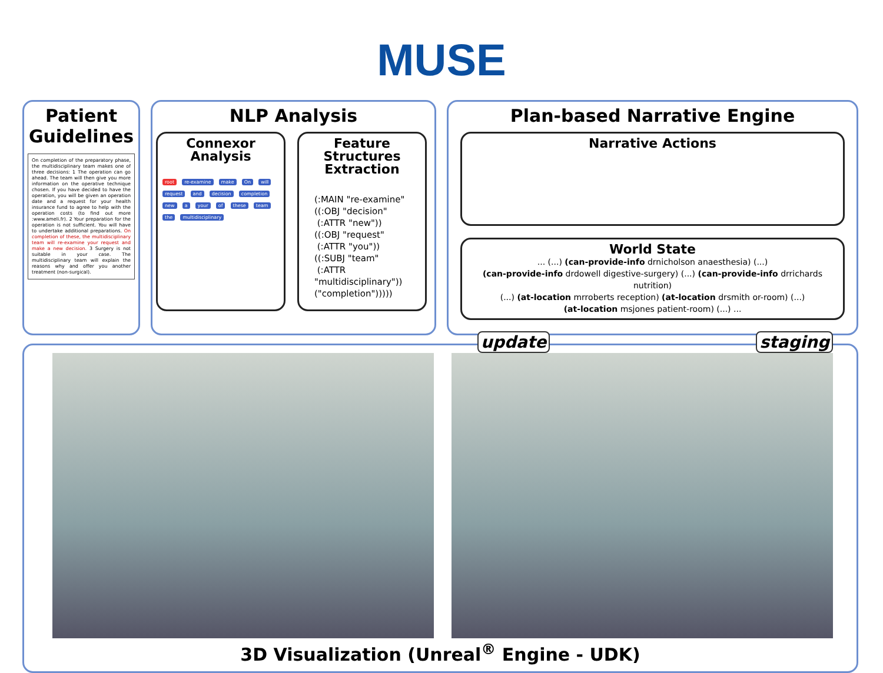MUSE
Patient Guidelines
On completion of the preparatory phase, the multidisciplinary team makes one of three decisions: 1 The operation can go ahead. The team will then give you more information on the operative technique chosen. If you have decided to have the operation, you will be given an operation date and a request for your health insurance fund to agree to help with the operation costs (to find out more :www.ameli.fr). 2 Your preparation for the operation is not sufficient. You will have to undertake additional preparations. On completion of these, the multidisciplinary team will re-examine your request and make a new decision. 3 Surgery is not suitable in your case. The multidisciplinary team will explain the reasons why and offer you another treatment (non-surgical).
NLP Analysis
Connexor Analysis
root re-examine make On will request and decision completion new a your of these team the multidisciplinary
Feature Structures Extraction
(:MAIN "re-examine"
((:OBJ "decision"
(:ATTR "new"))
((:OBJ "request"
(:ATTR "you"))
((:SUBJ "team"
(:ATTR
"multidisciplinary"))
("completion")))))
Plan-based Narrative Engine
Narrative Actions
World State
... (...) (can-provide-info drnicholson anaesthesia) (...)
(can-provide-info drdowell digestive-surgery) (...) (can-provide-info drrichards nutrition)
(...) (at-location mrroberts reception) (at-location drsmith or-room) (...)
(at-location msjones patient-room) (...) ...
update staging
3D Visualization (Unreal<sup>®</sup> Engine - UDK)